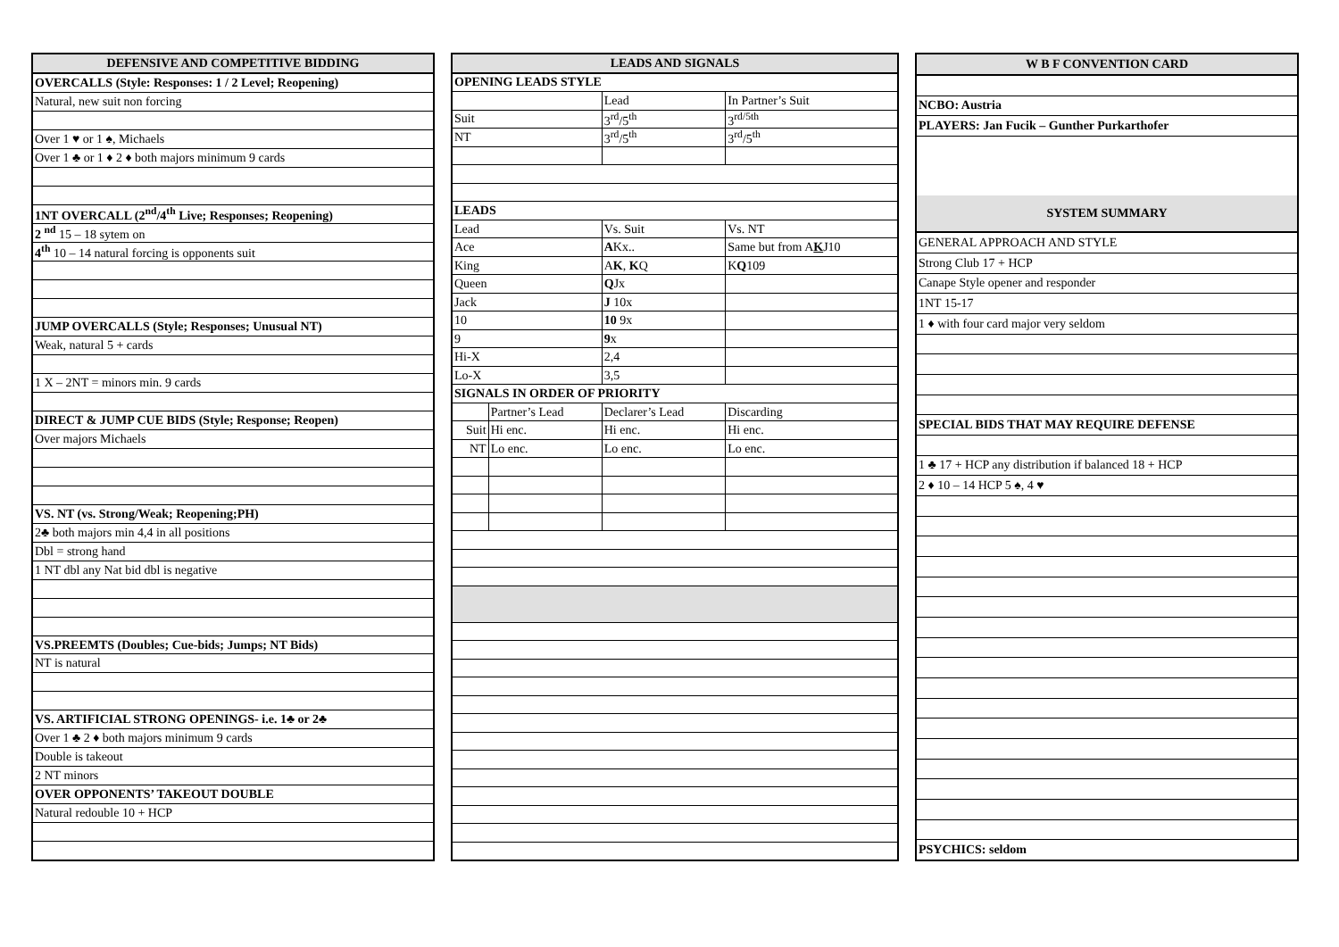| DEFENSIVE AND COMPETITIVE BIDDING |
| --- |
| OVERCALLS (Style: Responses: 1 / 2 Level; Reopening) |
| Natural, new suit non forcing |
| Over 1 ♥ or 1 ♠, Michaels |
| Over 1 ♣ or 1 ♦ 2 ♦ both majors minimum 9 cards |
| 1NT OVERCALL (2<sup>nd</sup>/4<sup>th</sup> Live; Responses; Reopening) |
| 2 <sup>nd</sup> 15 – 18 sytem on |
| 4<sup>th</sup> 10 – 14 natural forcing is opponents suit |
| JUMP OVERCALLS (Style; Responses; Unusual NT) |
| Weak, natural 5 + cards |
| 1 X – 2NT = minors min. 9 cards |
| DIRECT & JUMP CUE BIDS (Style; Response; Reopen) |
| Over majors Michaels |
| VS. NT (vs. Strong/Weak; Reopening;PH) |
| 2♣ both majors min 4,4 in all positions |
| Dbl = strong hand |
| 1 NT dbl any Nat bid dbl is negative |
| VS.PREEMTS (Doubles; Cue-bids; Jumps; NT Bids) |
| NT is natural |
| VS. ARTIFICIAL STRONG OPENINGS- i.e. 1♣ or 2♣ |
| Over 1 ♣ 2 ♦ both majors minimum 9 cards |
| Double is takeout |
| 2 NT minors |
| OVER OPPONENTS’ TAKEOUT DOUBLE |
| Natural redouble 10 + HCP |
| LEADS AND SIGNALS | | | |
| --- | --- | --- | --- |
| OPENING LEADS STYLE | | | |
| | | Lead | In Partner’s Suit |
| Suit | | 3<sup>rd</sup>/5<sup>th</sup> | 3<sup>rd/5th</sup> |
| NT | | 3<sup>rd</sup>/5<sup>th</sup> | 3<sup>rd</sup>/5<sup>th</sup> |
| LEADS | | | |
| Lead | | Vs. Suit | Vs. NT |
| Ace | | A Kx.. | Same but from A K J10 |
| King | | A K , K Q | K Q 109 |
| Queen | | Q Jx | |
| Jack | | J 10x | |
| 10 | | 10 9x | |
| 9 | | 9 x | |
| Hi-X | | 2,4 | |
| Lo-X | | 3,5 | |
| SIGNALS IN ORDER OF PRIORITY | | | |
| | Partner’s Lead | Declarer’s Lead | Discarding |
| Suit | Hi enc. | Hi enc. | Hi enc. |
| NT | Lo enc. | Lo enc. | Lo enc. |
| W B F CONVENTION CARD |
| --- |
| NCBO: Austria |
| PLAYERS: Jan Fucik – Gunther Purkarthofer |
| SYSTEM SUMMARY |
| GENERAL APPROACH AND STYLE |
| Strong Club 17 + HCP |
| Canape Style opener and responder |
| 1NT 15-17 |
| 1 ♦ with four card major very seldom |
| SPECIAL BIDS THAT MAY REQUIRE DEFENSE |
| 1 ♣ 17 + HCP any distribution if balanced 18 + HCP |
| 2 ♦ 10 – 14 HCP 5 ♠, 4 ♥ |
| PSYCHICS: seldom |